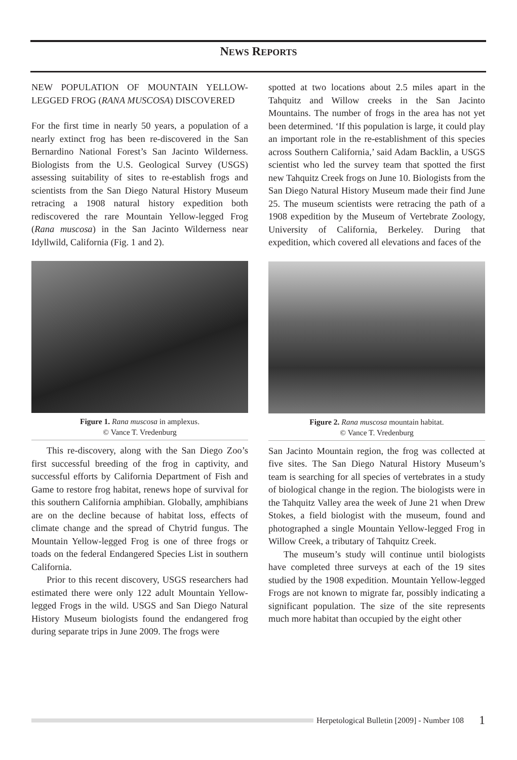NEWS REPORTS
NEW POPULATION OF MOUNTAIN YELLOW-LEGGED FROG (RANA MUSCOSA) DISCOVERED
For the first time in nearly 50 years, a population of a nearly extinct frog has been re-discovered in the San Bernardino National Forest’s San Jacinto Wilderness. Biologists from the U.S. Geological Survey (USGS) assessing suitability of sites to re-establish frogs and scientists from the San Diego Natural History Museum retracing a 1908 natural history expedition both rediscovered the rare Mountain Yellow-legged Frog (Rana muscosa) in the San Jacinto Wilderness near Idyllwild, California (Fig. 1 and 2).
Figure 1. Rana muscosa in amplexus.
© Vance T. Vredenburg
This re-discovery, along with the San Diego Zoo’s first successful breeding of the frog in captivity, and successful efforts by California Department of Fish and Game to restore frog habitat, renews hope of survival for this southern California amphibian. Globally, amphibians are on the decline because of habitat loss, effects of climate change and the spread of Chytrid fungus. The Mountain Yellow-legged Frog is one of three frogs or toads on the federal Endangered Species List in southern California.
Prior to this recent discovery, USGS researchers had estimated there were only 122 adult Mountain Yellow-legged Frogs in the wild. USGS and San Diego Natural History Museum biologists found the endangered frog during separate trips in June 2009. The frogs were
spotted at two locations about 2.5 miles apart in the Tahquitz and Willow creeks in the San Jacinto Mountains. The number of frogs in the area has not yet been determined. ‘If this population is large, it could play an important role in the re-establishment of this species across Southern California,’ said Adam Backlin, a USGS scientist who led the survey team that spotted the first new Tahquitz Creek frogs on June 10. Biologists from the San Diego Natural History Museum made their find June 25. The museum scientists were retracing the path of a 1908 expedition by the Museum of Vertebrate Zoology, University of California, Berkeley. During that expedition, which covered all elevations and faces of the
Figure 2. Rana muscosa mountain habitat.
© Vance T. Vredenburg
San Jacinto Mountain region, the frog was collected at five sites. The San Diego Natural History Museum’s team is searching for all species of vertebrates in a study of biological change in the region. The biologists were in the Tahquitz Valley area the week of June 21 when Drew Stokes, a field biologist with the museum, found and photographed a single Mountain Yellow-legged Frog in Willow Creek, a tributary of Tahquitz Creek.
The museum’s study will continue until biologists have completed three surveys at each of the 19 sites studied by the 1908 expedition. Mountain Yellow-legged Frogs are not known to migrate far, possibly indicating a significant population. The size of the site represents much more habitat than occupied by the eight other
Herpetological Bulletin [2009] - Number 108 1